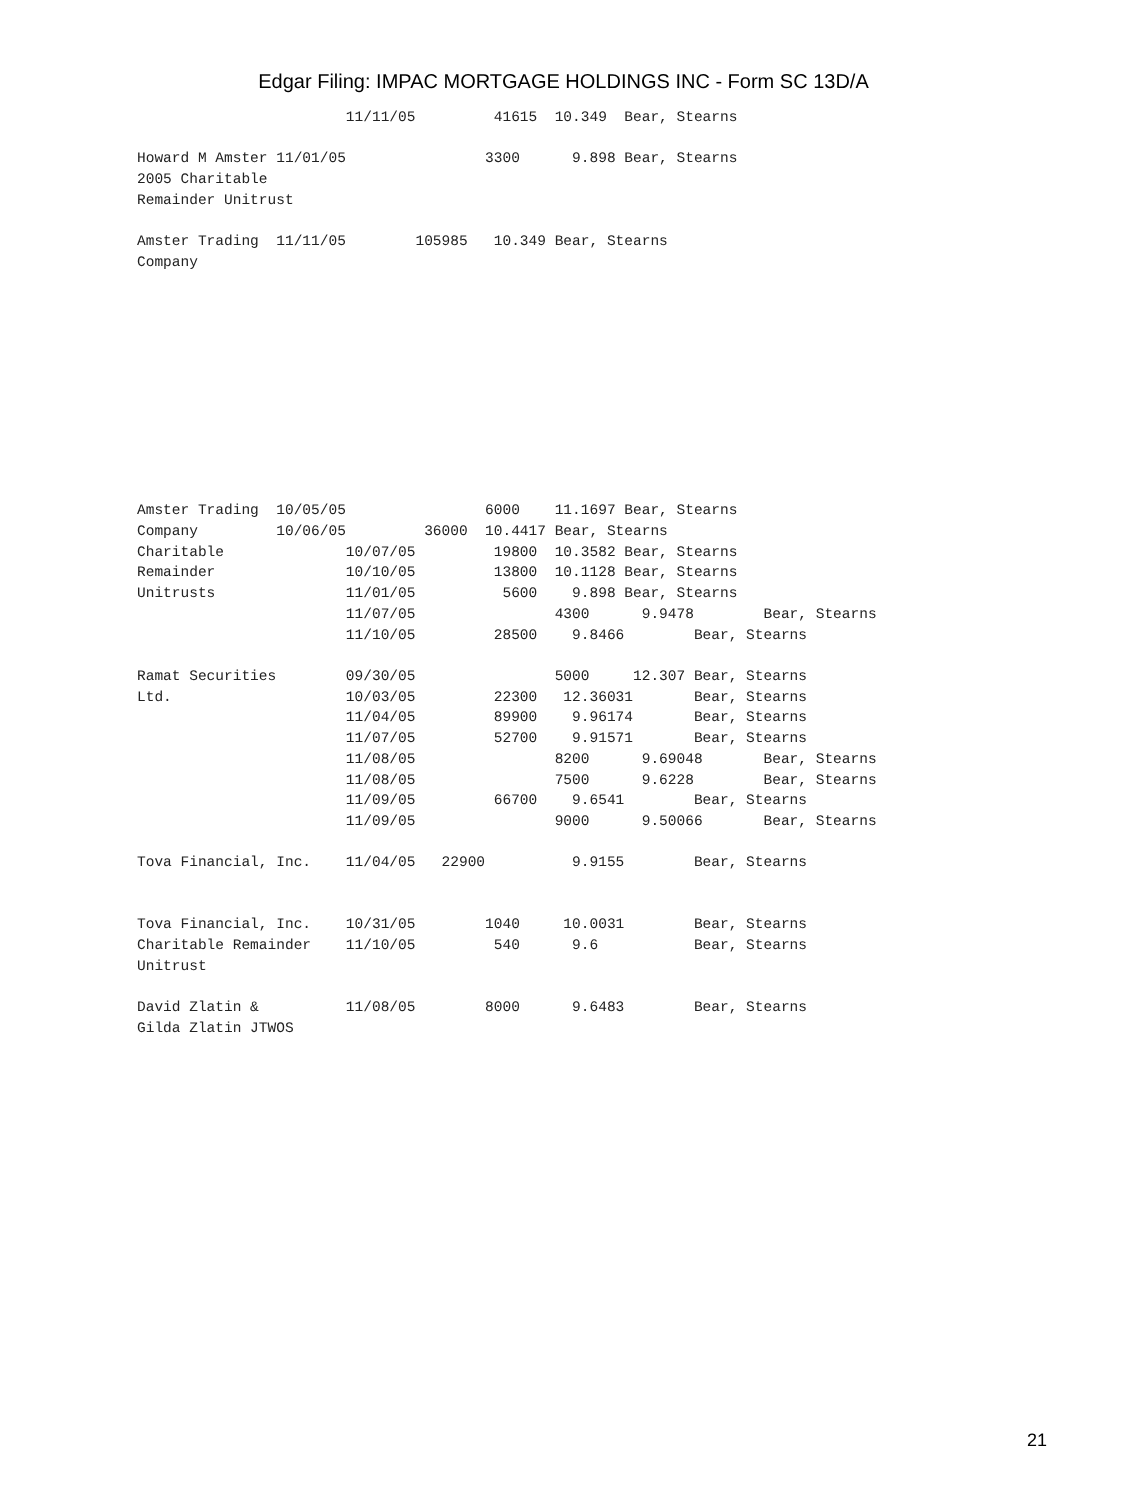Edgar Filing: IMPAC MORTGAGE HOLDINGS INC - Form SC 13D/A
                        11/11/05         41615  10.349  Bear, Stearns

Howard M Amster 11/01/05                3300      9.898 Bear, Stearns
2005 Charitable
Remainder Unitrust

Amster Trading  11/11/05        105985   10.349 Bear, Stearns
Company











Amster Trading  10/05/05                6000    11.1697 Bear, Stearns
Company         10/06/05         36000  10.4417 Bear, Stearns
Charitable              10/07/05         19800  10.3582 Bear, Stearns
Remainder               10/10/05         13800  10.1128 Bear, Stearns
Unitrusts               11/01/05          5600    9.898 Bear, Stearns
                        11/07/05                4300      9.9478        Bear, Stearns
                        11/10/05         28500    9.8466        Bear, Stearns

Ramat Securities        09/30/05                5000     12.307 Bear, Stearns
Ltd.                    10/03/05         22300   12.36031       Bear, Stearns
                        11/04/05         89900    9.96174       Bear, Stearns
                        11/07/05         52700    9.91571       Bear, Stearns
                        11/08/05                8200      9.69048       Bear, Stearns
                        11/08/05                7500      9.6228        Bear, Stearns
                        11/09/05         66700    9.6541        Bear, Stearns
                        11/09/05                9000      9.50066       Bear, Stearns

Tova Financial, Inc.    11/04/05   22900          9.9155        Bear, Stearns


Tova Financial, Inc.    10/31/05        1040     10.0031        Bear, Stearns
Charitable Remainder    11/10/05         540      9.6           Bear, Stearns
Unitrust

David Zlatin &          11/08/05        8000      9.6483        Bear, Stearns
Gilda Zlatin JTWOS
21